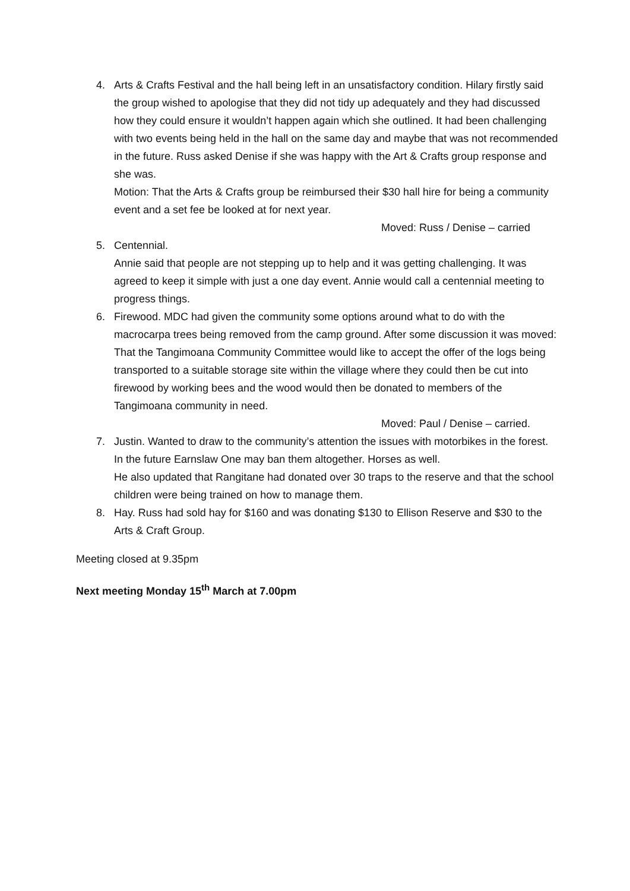4. Arts & Crafts Festival and the hall being left in an unsatisfactory condition. Hilary firstly said the group wished to apologise that they did not tidy up adequately and they had discussed how they could ensure it wouldn’t happen again which she outlined. It had been challenging with two events being held in the hall on the same day and maybe that was not recommended in the future. Russ asked Denise if she was happy with the Art & Crafts group response and she was.
Motion: That the Arts & Crafts group be reimbursed their $30 hall hire for being a community event and a set fee be looked at for next year.
Moved: Russ / Denise – carried
5. Centennial.
Annie said that people are not stepping up to help and it was getting challenging. It was agreed to keep it simple with just a one day event. Annie would call a centennial meeting to progress things.
6. Firewood. MDC had given the community some options around what to do with the macrocarpa trees being removed from the camp ground. After some discussion it was moved: That the Tangimoana Community Committee would like to accept the offer of the logs being transported to a suitable storage site within the village where they could then be cut into firewood by working bees and the wood would then be donated to members of the Tangimoana community in need.
Moved: Paul / Denise – carried.
7. Justin. Wanted to draw to the community’s attention the issues with motorbikes in the forest. In the future Earnslaw One may ban them altogether. Horses as well.
He also updated that Rangitane had donated over 30 traps to the reserve and that the school children were being trained on how to manage them.
8. Hay. Russ had sold hay for $160 and was donating $130 to Ellison Reserve and $30 to the Arts & Craft Group.
Meeting closed at 9.35pm
Next meeting Monday 15<sup>th</sup> March at 7.00pm